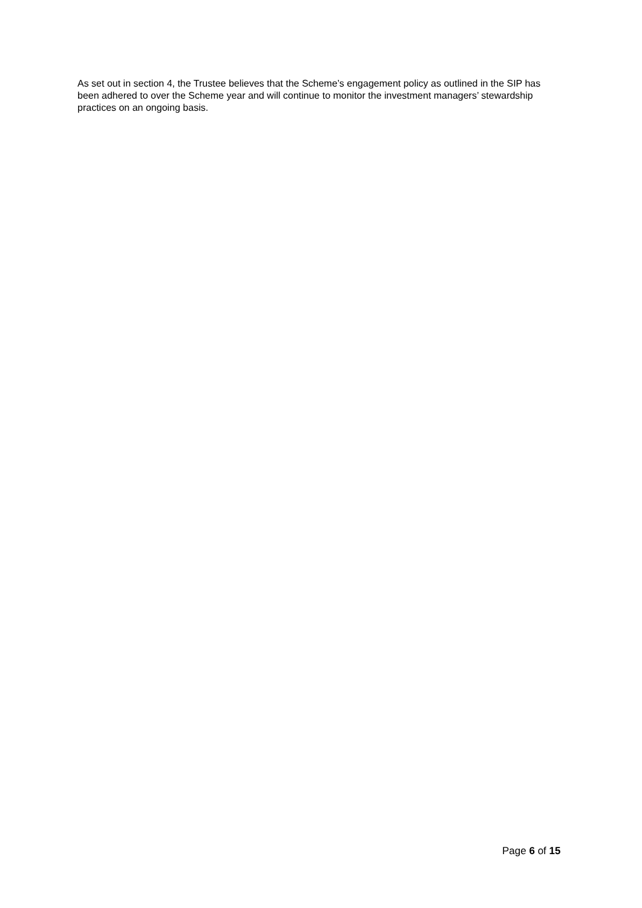As set out in section 4, the Trustee believes that the Scheme’s engagement policy as outlined in the SIP has been adhered to over the Scheme year and will continue to monitor the investment managers’ stewardship practices on an ongoing basis.
Page 6 of 15